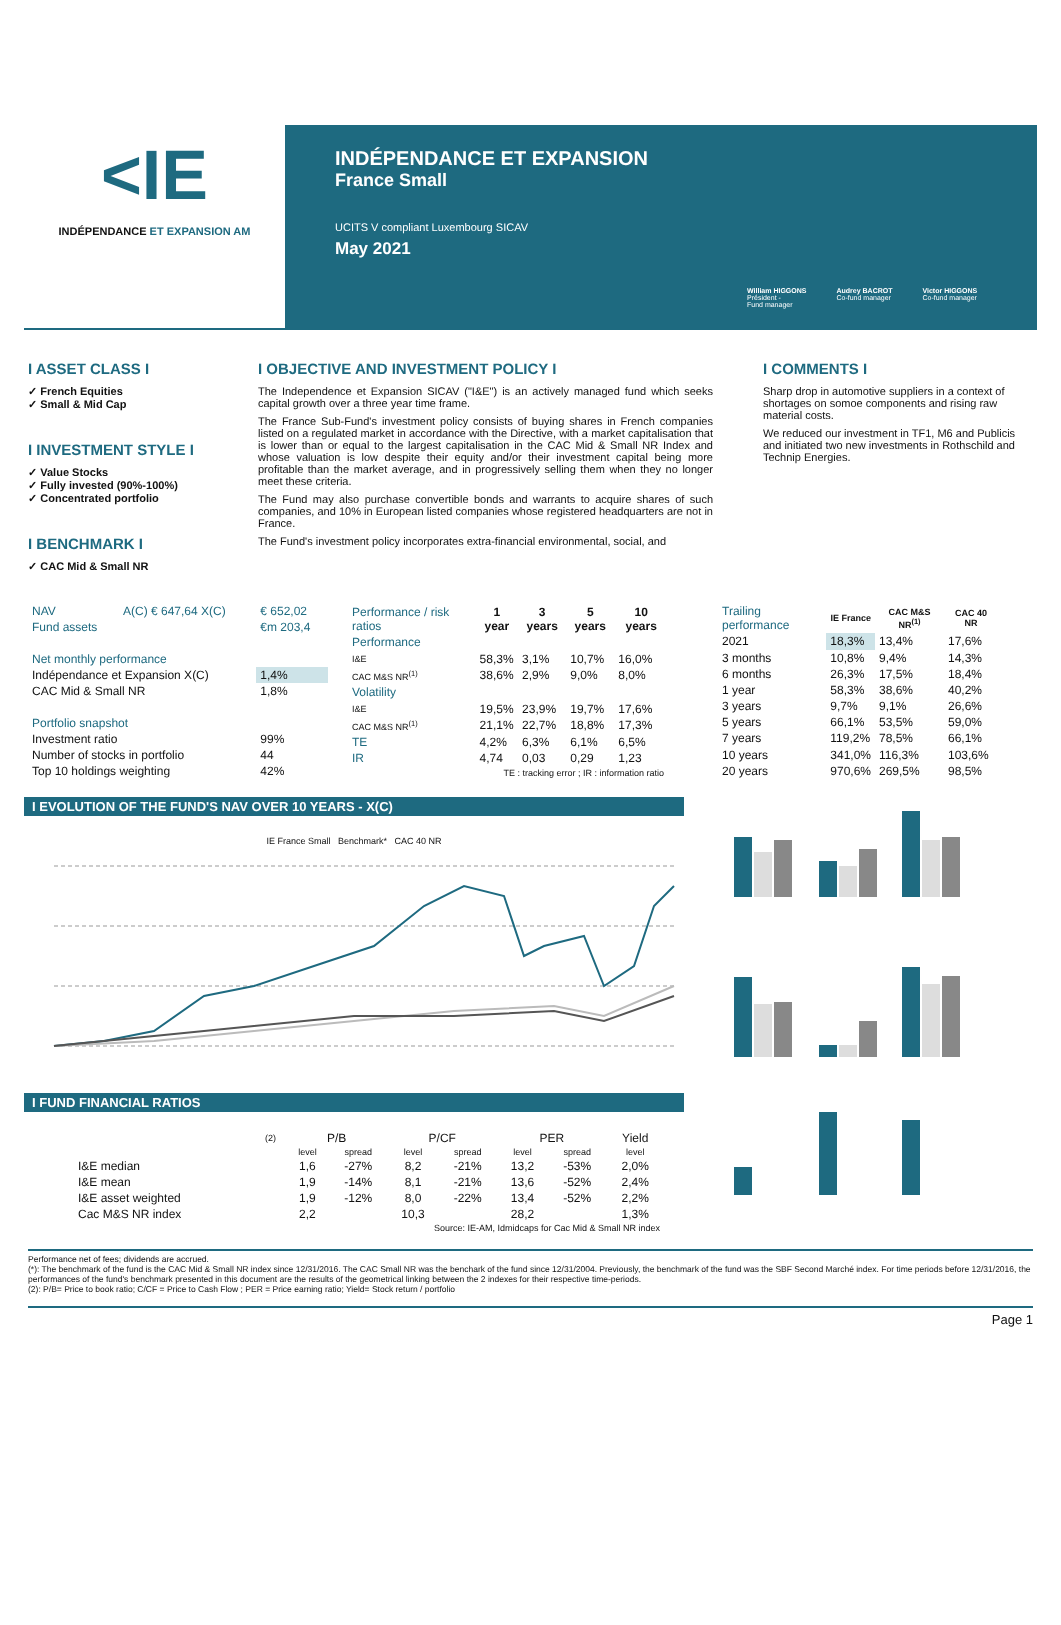<IE
INDÉPENDANCE ET EXPANSION AM
INDÉPENDANCE ET EXPANSION
France Small
UCITS V compliant Luxembourg SICAV
May 2021
William HIGGONS
Président -
Fund manager
Audrey BACROT
Co-fund manager
Victor HIGGONS
Co-fund manager
I ASSET CLASS I
✓ French Equities
✓ Small & Mid Cap
I INVESTMENT STYLE I
✓ Value Stocks
✓ Fully invested (90%-100%)
✓ Concentrated portfolio
I BENCHMARK I
✓ CAC Mid & Small NR
I OBJECTIVE AND INVESTMENT POLICY I
The Independence et Expansion SICAV ("I&E") is an actively managed fund which seeks capital growth over a three year time frame.
The France Sub-Fund's investment policy consists of buying shares in French companies listed on a regulated market in accordance with the Directive, with a market capitalisation that is lower than or equal to the largest capitalisation in the CAC Mid & Small NR Index and whose valuation is low despite their equity and/or their investment capital being more profitable than the market average, and in progressively selling them when they no longer meet these criteria.
The Fund may also purchase convertible bonds and warrants to acquire shares of such companies, and 10% in European listed companies whose registered headquarters are not in France.
The Fund's investment policy incorporates extra-financial environmental, social, and
I COMMENTS I
Sharp drop in automotive suppliers in a context of shortages on somoe components and rising raw material costs.
We reduced our investment in TF1, M6 and Publicis and initiated two new investments in Rothschild and Technip Energies.
| NAV | A(C) € 647,64 X(C) | € 652,02 |
| Fund assets | | €m 203,4 |
| Net monthly performance | | |
| Indépendance et Expansion X(C) | | 1,4% |
| CAC Mid & Small NR | | 1,8% |
| Portfolio snapshot | | |
| Investment ratio | | 99% |
| Number of stocks in portfolio | | 44 |
| Top 10 holdings weighting | | 42% |
| Performance / risk ratios | 1 year | 3 years | 5 years | 10 years |
| --- | --- | --- | --- | --- |
| Performance | | | | |
| I&E | 58,3% | 3,1% | 10,7% | 16,0% |
| CAC M&S NR<sup>(1)</sup> | 38,6% | 2,9% | 9,0% | 8,0% |
| Volatility | | | | |
| I&E | 19,5% | 23,9% | 19,7% | 17,6% |
| CAC M&S NR<sup>(1)</sup> | 21,1% | 22,7% | 18,8% | 17,3% |
| TE | 4,2% | 6,3% | 6,1% | 6,5% |
| IR | 4,74 | 0,03 | 0,29 | 1,23 |
| TE : tracking error ; IR : information ratio | | | | |
| Trailing performance | IE France | CAC M&S NR<sup>(1)</sup> | CAC 40 NR |
| --- | --- | --- | --- |
| 2021 | 18,3% | 13,4% | 17,6% |
| 3 months | 10,8% | 9,4% | 14,3% |
| 6 months | 26,3% | 17,5% | 18,4% |
| 1 year | 58,3% | 38,6% | 40,2% |
| 3 years | 9,7% | 9,1% | 26,6% |
| 5 years | 66,1% | 53,5% | 59,0% |
| 7 years | 119,2% | 78,5% | 66,1% |
| 10 years | 341,0% | 116,3% | 103,6% |
| 20 years | 970,6% | 269,5% | 98,5% |
I EVOLUTION OF THE FUND'S NAV OVER 10 YEARS - X(C)
IE France Small Benchmark* CAC 40 NR
I FUND FINANCIAL RATIOS
| | (2) | P/B | | P/CF | | PER | | Yield |
| | | level | spread | level | spread | level | spread | level |
| I&E median | | 1,6 | -27% | 8,2 | -21% | 13,2 | -53% | 2,0% |
| I&E mean | | 1,9 | -14% | 8,1 | -21% | 13,6 | -52% | 2,4% |
| I&E asset weighted | | 1,9 | -12% | 8,0 | -22% | 13,4 | -52% | 2,2% |
| Cac M&S NR index | | 2,2 | | 10,3 | | 28,2 | | 1,3% |
| Source: IE-AM, Idmidcaps for Cac Mid & Small NR index | | | | | | | | |
Performance net of fees; dividends are accrued.
(*): The benchmark of the fund is the CAC Mid & Small NR index since 12/31/2016. The CAC Small NR was the benchark of the fund since 12/31/2004. Previously, the benchmark of the fund was the SBF Second Marché index. For time periods before 12/31/2016, the performances of the fund's benchmark presented in this document are the results of the geometrical linking between the 2 indexes for their respective time-periods.
(2): P/B= Price to book ratio; C/CF = Price to Cash Flow ; PER = Price earning ratio; Yield= Stock return / portfolio
Page 1